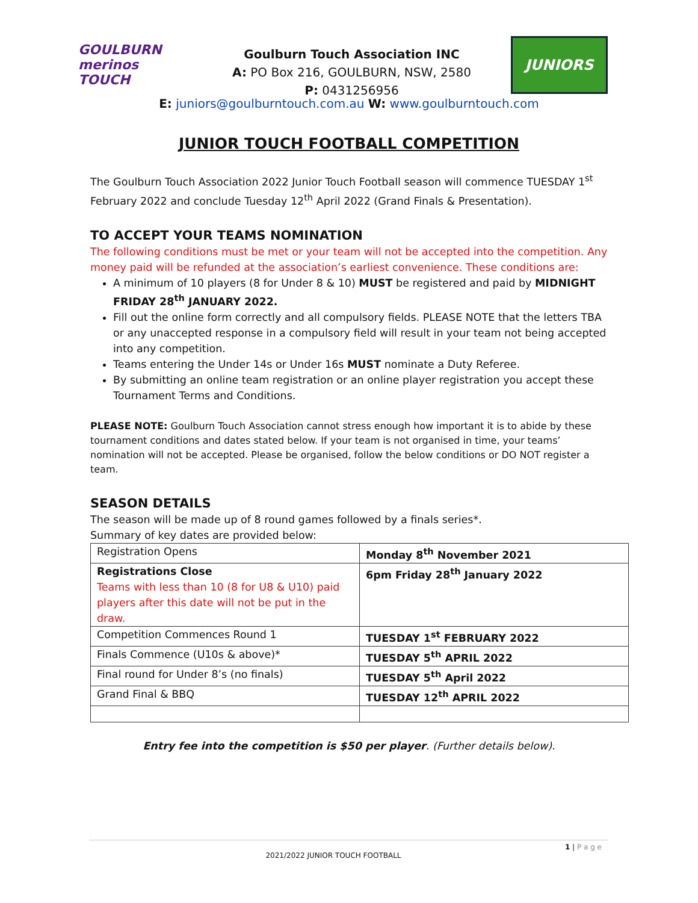GOULBURN
merinos TOUCH
Goulburn Touch Association INC
A: PO Box 216, GOULBURN, NSW, 2580
P: 0431256956
JUNIORS
E: juniors@goulburntouch.com.au W: www.goulburntouch.com
JUNIOR TOUCH FOOTBALL COMPETITION
The Goulburn Touch Association 2022 Junior Touch Football season will commence TUESDAY 1<sup>st</sup> February 2022 and conclude Tuesday 12<sup>th</sup> April 2022 (Grand Finals & Presentation).
TO ACCEPT YOUR TEAMS NOMINATION
The following conditions must be met or your team will not be accepted into the competition. Any money paid will be refunded at the association’s earliest convenience. These conditions are:
A minimum of 10 players (8 for Under 8 & 10) MUST be registered and paid by MIDNIGHT FRIDAY 28<sup>th</sup> JANUARY 2022.
Fill out the online form correctly and all compulsory fields. PLEASE NOTE that the letters TBA or any unaccepted response in a compulsory field will result in your team not being accepted into any competition.
Teams entering the Under 14s or Under 16s MUST nominate a Duty Referee.
By submitting an online team registration or an online player registration you accept these Tournament Terms and Conditions.
PLEASE NOTE: Goulburn Touch Association cannot stress enough how important it is to abide by these tournament conditions and dates stated below. If your team is not organised in time, your teams’ nomination will not be accepted. Please be organised, follow the below conditions or DO NOT register a team.
SEASON DETAILS
The season will be made up of 8 round games followed by a finals series*.
Summary of key dates are provided below:
| Registration Opens | Monday 8<sup>th</sup> November 2021 |
| Registrations Close Teams with less than 10 (8 for U8 & U10) paid players after this date will not be put in the draw. | 6pm Friday 28<sup>th</sup> January 2022 |
| Competition Commences Round 1 | TUESDAY 1<sup>st</sup> FEBRUARY 2022 |
| Finals Commence (U10s & above)* | TUESDAY 5<sup>th</sup> APRIL 2022 |
| Final round for Under 8’s (no finals) | TUESDAY 5<sup>th</sup> April 2022 |
| Grand Final & BBQ | TUESDAY 12<sup>th</sup> APRIL 2022 |
Entry fee into the competition is $50 per player. (Further details below).
1 | P a g e
2021/2022 JUNIOR TOUCH FOOTBALL